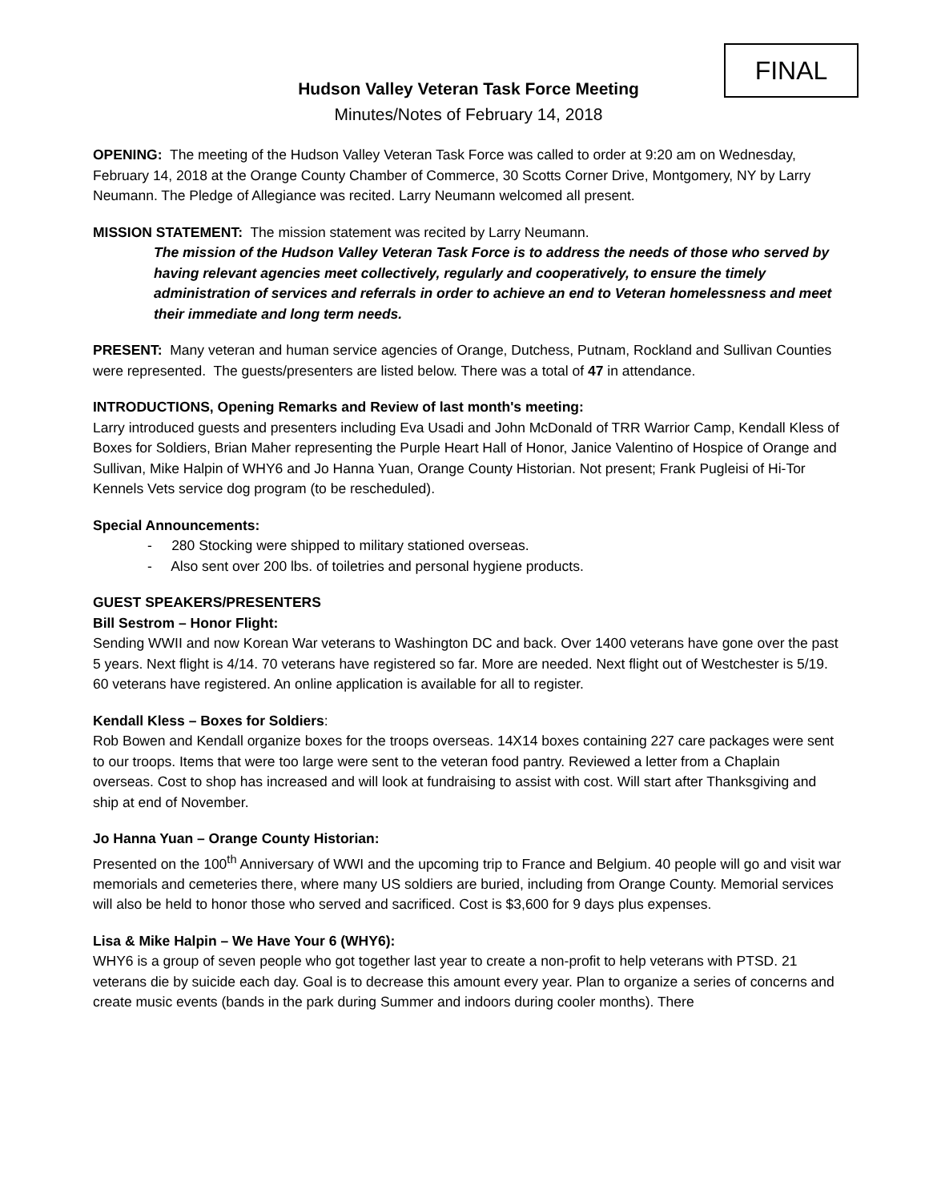FINAL
Hudson Valley Veteran Task Force Meeting
Minutes/Notes of February 14, 2018
OPENING: The meeting of the Hudson Valley Veteran Task Force was called to order at 9:20 am on Wednesday, February 14, 2018 at the Orange County Chamber of Commerce, 30 Scotts Corner Drive, Montgomery, NY by Larry Neumann. The Pledge of Allegiance was recited. Larry Neumann welcomed all present.
MISSION STATEMENT: The mission statement was recited by Larry Neumann.
The mission of the Hudson Valley Veteran Task Force is to address the needs of those who served by having relevant agencies meet collectively, regularly and cooperatively, to ensure the timely administration of services and referrals in order to achieve an end to Veteran homelessness and meet their immediate and long term needs.
PRESENT: Many veteran and human service agencies of Orange, Dutchess, Putnam, Rockland and Sullivan Counties were represented. The guests/presenters are listed below. There was a total of 47 in attendance.
INTRODUCTIONS, Opening Remarks and Review of last month's meeting:
Larry introduced guests and presenters including Eva Usadi and John McDonald of TRR Warrior Camp, Kendall Kless of Boxes for Soldiers, Brian Maher representing the Purple Heart Hall of Honor, Janice Valentino of Hospice of Orange and Sullivan, Mike Halpin of WHY6 and Jo Hanna Yuan, Orange County Historian. Not present; Frank Pugleisi of Hi-Tor Kennels Vets service dog program (to be rescheduled).
Special Announcements:
- 280 Stocking were shipped to military stationed overseas.
- Also sent over 200 lbs. of toiletries and personal hygiene products.
GUEST SPEAKERS/PRESENTERS
Bill Sestrom – Honor Flight:
Sending WWII and now Korean War veterans to Washington DC and back. Over 1400 veterans have gone over the past 5 years. Next flight is 4/14. 70 veterans have registered so far. More are needed. Next flight out of Westchester is 5/19. 60 veterans have registered. An online application is available for all to register.
Kendall Kless – Boxes for Soldiers:
Rob Bowen and Kendall organize boxes for the troops overseas. 14X14 boxes containing 227 care packages were sent to our troops. Items that were too large were sent to the veteran food pantry. Reviewed a letter from a Chaplain overseas. Cost to shop has increased and will look at fundraising to assist with cost. Will start after Thanksgiving and ship at end of November.
Jo Hanna Yuan – Orange County Historian:
Presented on the 100<sup>th</sup> Anniversary of WWI and the upcoming trip to France and Belgium. 40 people will go and visit war memorials and cemeteries there, where many US soldiers are buried, including from Orange County. Memorial services will also be held to honor those who served and sacrificed. Cost is $3,600 for 9 days plus expenses.
Lisa & Mike Halpin – We Have Your 6 (WHY6):
WHY6 is a group of seven people who got together last year to create a non-profit to help veterans with PTSD. 21 veterans die by suicide each day. Goal is to decrease this amount every year. Plan to organize a series of concerns and create music events (bands in the park during Summer and indoors during cooler months). There